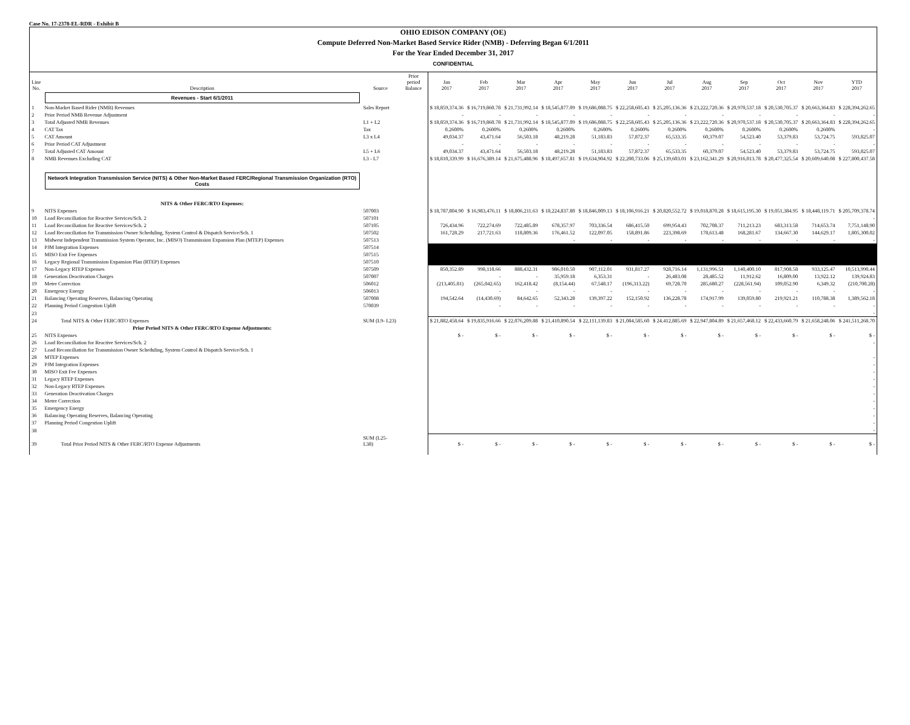Case No. 17-2378-EL-RDR - Exhibit B
OHIO EDISON COMPANY (OE)
Compute Deferred Non-Market Based Service Rider (NMB) - Deferring Began 6/1/2011
For the Year Ended December 31, 2017
CONFIDENTIAL
| Line No. | Description | Source | Prior period Balance | Jan 2017 | Feb 2017 | Mar 2017 | Apr 2017 | May 2017 | Jun 2017 | Jul 2017 | Aug 2017 | Sep 2017 | Oct 2017 | Nov 2017 | YTD 2017 |
| --- | --- | --- | --- | --- | --- | --- | --- | --- | --- | --- | --- | --- | --- | --- | --- |
| | Revenues - Start 6/1/2011 | | | | | | | | | | | | | | |
| 1 | Non-Market Based Rider (NMB) Revenues | Sales Report | | $ 18,859,374.36 | $ 16,719,860.78 | $ 21,731,992.14 | $ 18,545,877.09 | $ 19,686,088.75 | $ 22,258,605.43 | $ 25,205,136.36 | $ 23,222,720.36 | $ 20,970,537.18 | $ 20,530,705.37 | $ 20,663,364.83 | $ 228,394,262.65 |
| 2 | Prior Period NMB Revenue Adjustment | | | - | - | - | - | - | - | - | - | - | - | - | - |
| 3 | Total Adjusted NMB Revenues | L1 + L2 | | $ 18,859,374.36 | $ 16,719,860.78 | $ 21,731,992.14 | $ 18,545,877.09 | $ 19,686,088.75 | $ 22,258,605.43 | $ 25,205,136.36 | $ 23,222,720.36 | $ 20,970,537.18 | $ 20,530,705.37 | $ 20,663,364.83 | $ 228,394,262.65 |
| 4 | CAT Tax | Tax | | 0.2600% | 0.2600% | 0.2600% | 0.2600% | 0.2600% | 0.2600% | 0.2600% | 0.2600% | 0.2600% | 0.2600% | 0.2600% | - |
| 5 | CAT Amount | L3 x L4 | | 49,034.37 | 43,471.64 | 56,503.18 | 48,219.28 | 51,183.83 | 57,872.37 | 65,533.35 | 60,379.07 | 54,523.40 | 53,379.83 | 53,724.75 | 593,825.07 |
| 6 | Prior Period CAT Adjustment | | | - | - | - | - | - | - | - | - | - | - | - | - |
| 7 | Total Adjusted CAT Amount | L5 + L6 | | 49,034.37 | 43,471.64 | 56,503.18 | 48,219.28 | 51,183.83 | 57,872.37 | 65,533.35 | 60,379.07 | 54,523.40 | 53,379.83 | 53,724.75 | 593,825.07 |
| 8 | NMB Revenues Excluding CAT | L3 - L7 | | $ 18,810,339.99 | $ 16,676,389.14 | $ 21,675,488.96 | $ 18,497,657.81 | $ 19,634,904.92 | $ 22,200,733.06 | $ 25,139,603.01 | $ 23,162,341.29 | $ 20,916,013.78 | $ 20,477,325.54 | $ 20,609,640.08 | $ 227,800,437.58 |
| | Network Integration Transmission Service (NITS) & Other Non-Market Based FERC/Regional Transmission Organization (RTO) Costs | | | | | | | | | | | | | | |
| | NITS & Other FERC/RTO Expenses: | | | | | | | | | | | | | | |
| 9 | NITS Expenses | 507003 | | $ 18,787,804.90 | $ 16,983,476.11 | $ 18,806,211.63 | $ 18,224,837.80 | $ 18,846,009.13 | $ 18,106,916.21 | $ 20,820,552.72 | $ 19,018,870.28 | $ 18,615,195.30 | $ 19,051,384.95 | $ 18,448,119.71 | $ 205,709,378.74 |
| 10 | Load Reconciliation for Reactive Services/Sch. 2 | 507101 | | | | | | | | | | | | | - |
| 11 | Load Reconciliation for Reactive Services/Sch. 2 | 507105 | | 726,434.96 | 722,274.69 | 722,485.89 | 678,357.97 | 703,336.54 | 686,415.50 | 699,954.43 | 702,708.37 | 711,213.23 | 683,313.58 | 714,653.74 | 7,751,148.90 |
| 12 | Load Reconciliation for Transmission Owner Scheduling, System Control & Dispatch Service/Sch. 1 | 507502 | | 161,728.29 | 217,721.63 | 118,809.36 | 176,461.52 | 122,097.05 | 158,891.86 | 223,398.69 | 178,613.48 | 168,281.67 | 134,667.30 | 144,629.17 | 1,805,300.02 |
| 13 | Midwest Independent Transmission System Operator, Inc. (MISO) Transmission Expansion Plan (MTEP) Expenses | 507513 | | | | | - | - | - | - | - | - | - | - | - |
| 14 | PJM Integration Expenses | 507514 | | | | | | | | | | | | | |
| 15 | MISO Exit Fee Expenses | 507515 | | | | | | | | | | | | | |
| 16 | Legacy Regional Transmission Expansion Plan (RTEP) Expenses | 507510 | | | | | | | | | | | | | |
| 17 | Non-Legacy RTEP Expenses | 507509 | | 850,352.89 | 998,118.66 | 888,432.31 | 986,010.50 | 907,112.01 | 931,817.27 | 928,716.14 | 1,131,996.51 | 1,140,400.10 | 817,908.58 | 933,125.47 | 10,513,990.44 |
| 18 | Generation Deactivation Charges | 507007 | | | - | - | 35,959.18 | 6,353.31 | - | 26,483.08 | 28,485.52 | 11,912.62 | 16,809.00 | 13,922.12 | 139,924.83 |
| 19 | Meter Correction | 506012 | | (213,405.81) | (265,042.65) | 162,418.42 | (8,154.44) | 67,548.17 | (196,313.22) | 69,728.70 | 285,680.27 | (228,561.94) | 109,052.90 | 6,349.32 | (210,700.28) |
| 20 | Emergency Energy | 506013 | | | - | - | - | - | - | - | - | - | - | - | - |
| 21 | Balancing Operating Reserves, Balancing Operating | 507008 | | 194,542.64 | (14,430.69) | 84,642.65 | 52,343.28 | 139,397.22 | 152,150.92 | 136,228.78 | 174,917.99 | 139,059.80 | 219,921.21 | 110,788.38 | 1,389,562.18 |
| 22 | Planning Period Congestion Uplift | 570039 | | | - | - | - | - | - | - | - | - | - | - | - |
| 23 | | | | | | | | | | | | | | | - |
| 24 | Total NITS & Other FERC/RTO Expenses | SUM (L9- L23) | | $ 21,882,458.64 | $ 19,835,916.66 | $ 22,076,209.88 | $ 21,410,890.54 | $ 22,111,139.83 | $ 21,084,585.60 | $ 24,412,885.69 | $ 22,947,804.89 | $ 21,657,468.12 | $ 22,433,660.79 | $ 21,658,248.06 | $ 241,511,268.70 |
| | Prior Period NITS & Other FERC/RTO Expense Adjustments: | | | | | | | | | | | | | | |
| 25 | NITS Expenses | | | $ - | $ - | $ - | $ - | $ - | $ - | $ - | $ - | $ - | $ - | $ - | $ - |
| 26 | Load Reconciliation for Reactive Services/Sch. 2 | | | | | | | | | | | | | | - |
| 27 | Load Reconciliation for Transmission Owner Scheduling, System Control & Dispatch Service/Sch. 1 | | | | | | | | | | | | | | |
| 28 | MTEP Expenses | | | | | | | | | | | | | | - |
| 29 | PJM Integration Expenses | | | | | | | | | | | | | | - |
| 30 | MISO Exit Fee Expenses | | | | | | | | | | | | | | - |
| 31 | Legacy RTEP Expenses | | | | | | | | | | | | | | - |
| 32 | Non-Legacy RTEP Expenses | | | | | | | | | | | | | | - |
| 33 | Generation Deactivation Charges | | | | | | | | | | | | | | - |
| 34 | Meter Correction | | | | | | | | | | | | | | - |
| 35 | Emergency Energy | | | | | | | | | | | | | | - |
| 36 | Balancing Operating Reserves, Balancing Operating | | | | | | | | | | | | | | - |
| 37 | Planning Period Congestion Uplift | | | | | | | | | | | | | | - |
| 38 | | | | | | | | | | | | | | | - |
| 39 | Total Prior Period NITS & Other FERC/RTO Expense Adjustments | SUM (L25- L38) | | $ - | $ - | $ - | $ - | $ - | $ - | $ - | $ - | $ - | $ - | $ - | $ - |